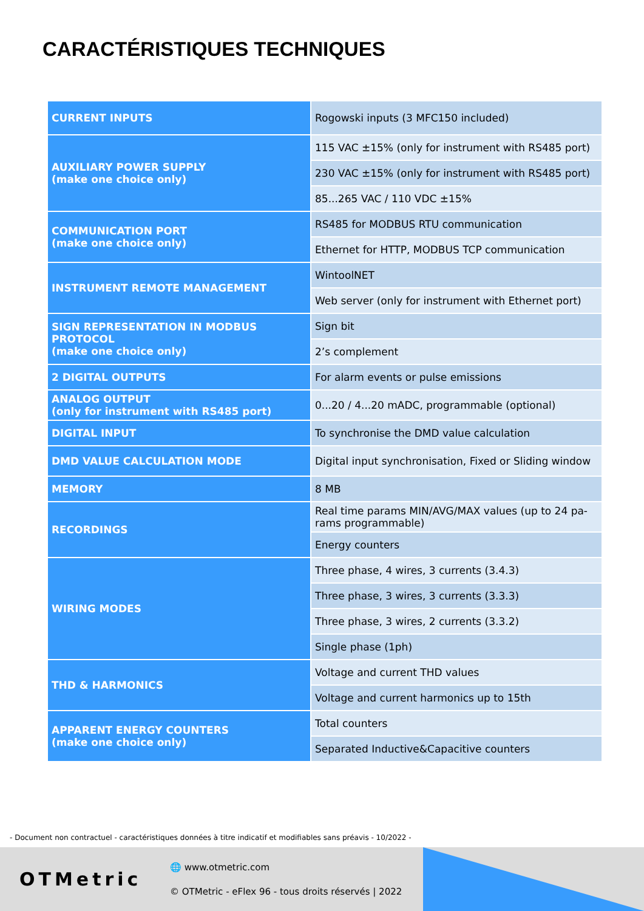CARACTÉRISTIQUES TECHNIQUES
| CURRENT INPUTS | Rogowski inputs (3 MFC150 included) |
| AUXILIARY POWER SUPPLY (make one choice only) | 115 VAC ±15% (only for instrument with RS485 port) |
| | 230 VAC ±15% (only for instrument with RS485 port) |
| | 85...265 VAC / 110 VDC ±15% |
| COMMUNICATION PORT (make one choice only) | RS485 for MODBUS RTU communication |
| | Ethernet for HTTP, MODBUS TCP communication |
| INSTRUMENT REMOTE MANAGEMENT | WintoolNET |
| | Web server (only for instrument with Ethernet port) |
| SIGN REPRESENTATION IN MODBUS PROTOCOL (make one choice only) | Sign bit |
| | 2’s complement |
| 2 DIGITAL OUTPUTS | For alarm events or pulse emissions |
| ANALOG OUTPUT (only for instrument with RS485 port) | 0...20 / 4...20 mADC, programmable (optional) |
| DIGITAL INPUT | To synchronise the DMD value calculation |
| DMD VALUE CALCULATION MODE | Digital input synchronisation, Fixed or Sliding window |
| MEMORY | 8 MB |
| RECORDINGS | Real time params MIN/AVG/MAX values (up to 24 pa-rams programmable) |
| | Energy counters |
| WIRING MODES | Three phase, 4 wires, 3 currents (3.4.3) |
| | Three phase, 3 wires, 3 currents (3.3.3) |
| | Three phase, 3 wires, 2 currents (3.3.2) |
| | Single phase (1ph) |
| THD & HARMONICS | Voltage and current THD values |
| | Voltage and current harmonics up to 15th |
| APPARENT ENERGY COUNTERS (make one choice only) | Total counters |
| | Separated Inductive&Capacitive counters |
- Document non contractuel - caractéristiques données à titre indicatif et modifiables sans préavis - 10/2022 -
OTMetric
🌐 www.otmetric.com
© OTMetric - eFlex 96 - tous droits réservés | 2022